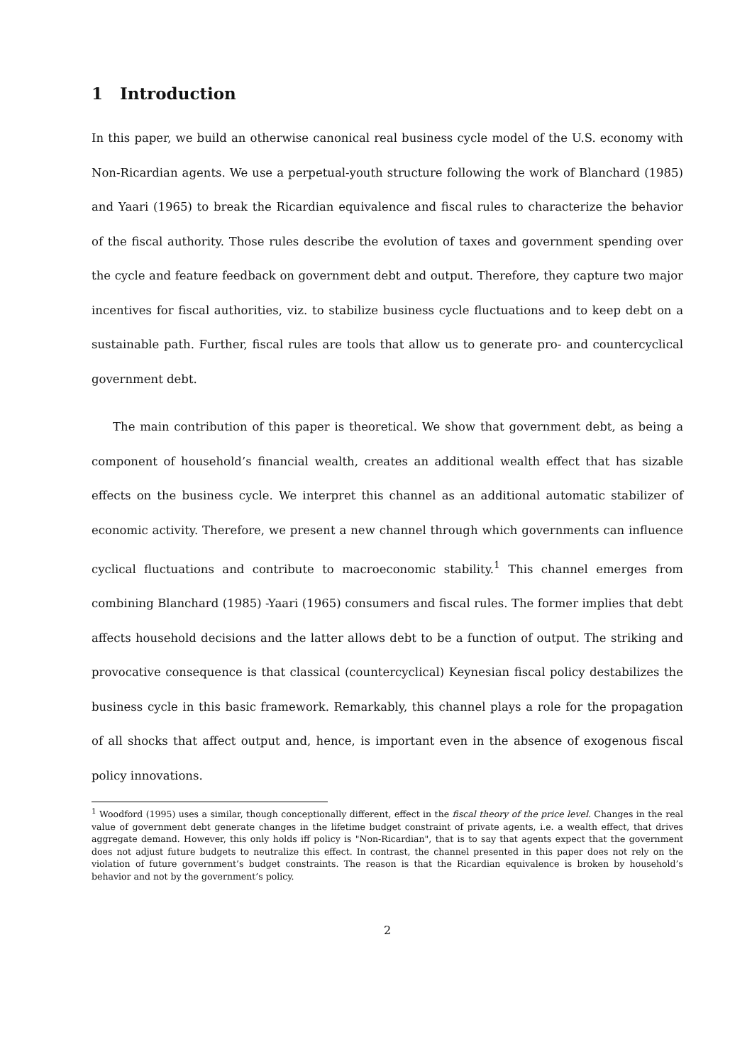1 Introduction
In this paper, we build an otherwise canonical real business cycle model of the U.S. economy with Non-Ricardian agents. We use a perpetual-youth structure following the work of Blanchard (1985) and Yaari (1965) to break the Ricardian equivalence and fiscal rules to characterize the behavior of the fiscal authority. Those rules describe the evolution of taxes and government spending over the cycle and feature feedback on government debt and output. Therefore, they capture two major incentives for fiscal authorities, viz. to stabilize business cycle fluctuations and to keep debt on a sustainable path. Further, fiscal rules are tools that allow us to generate pro- and countercyclical government debt.
The main contribution of this paper is theoretical. We show that government debt, as being a component of household’s financial wealth, creates an additional wealth effect that has sizable effects on the business cycle. We interpret this channel as an additional automatic stabilizer of economic activity. Therefore, we present a new channel through which governments can influence cyclical fluctuations and contribute to macroeconomic stability.<sup>1</sup> This channel emerges from combining Blanchard (1985) -Yaari (1965) consumers and fiscal rules. The former implies that debt affects household decisions and the latter allows debt to be a function of output. The striking and provocative consequence is that classical (countercyclical) Keynesian fiscal policy destabilizes the business cycle in this basic framework. Remarkably, this channel plays a role for the propagation of all shocks that affect output and, hence, is important even in the absence of exogenous fiscal policy innovations.
<sup>1</sup> Woodford (1995) uses a similar, though conceptionally different, effect in the fiscal theory of the price level. Changes in the real value of government debt generate changes in the lifetime budget constraint of private agents, i.e. a wealth effect, that drives aggregate demand. However, this only holds iff policy is "Non-Ricardian", that is to say that agents expect that the government does not adjust future budgets to neutralize this effect. In contrast, the channel presented in this paper does not rely on the violation of future government’s budget constraints. The reason is that the Ricardian equivalence is broken by household’s behavior and not by the government’s policy.
2